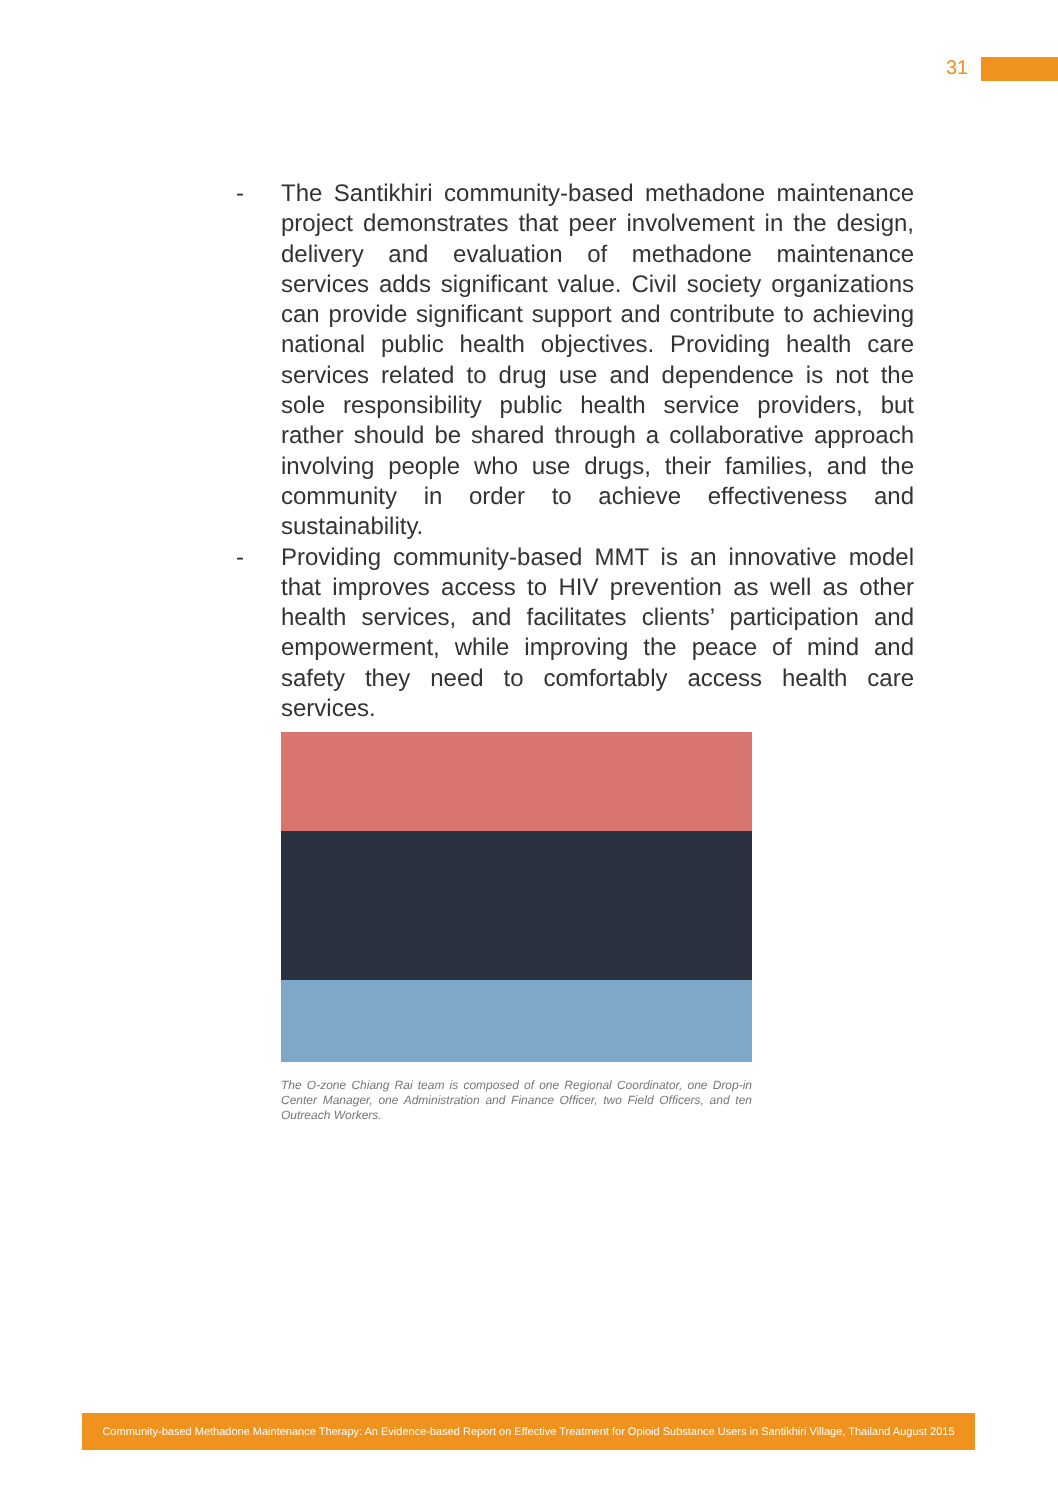31
- The Santikhiri community-based methadone maintenance project demonstrates that peer involvement in the design, delivery and evaluation of methadone maintenance services adds significant value. Civil society organizations can provide significant support and contribute to achieving national public health objectives. Providing health care services related to drug use and dependence is not the sole responsibility public health service providers, but rather should be shared through a collaborative approach involving people who use drugs, their families, and the community in order to achieve effectiveness and sustainability.
- Providing community-based MMT is an innovative model that improves access to HIV prevention as well as other health services, and facilitates clients’ participation and empowerment, while improving the peace of mind and safety they need to comfortably access health care services.
The O-zone Chiang Rai team is composed of one Regional Coordinator, one Drop-in Center Manager, one Administration and Finance Officer, two Field Officers, and ten Outreach Workers.
Community-based Methadone Maintenance Therapy: An Evidence-based Report on Effective Treatment for Opioid Substance Users in Santikhiri Village, Thailand August 2015